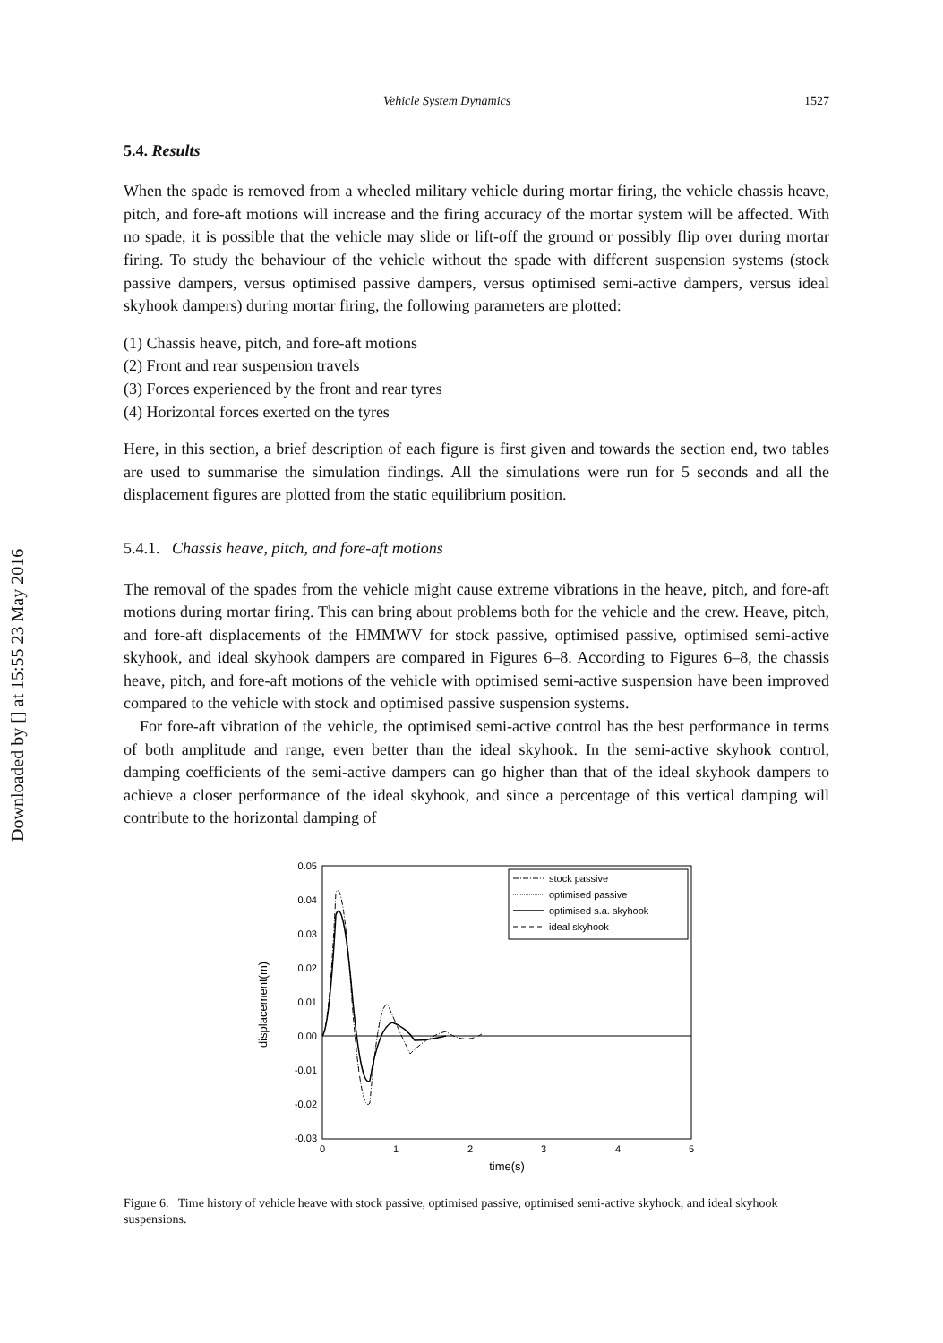Downloaded by [] at 15:55 23 May 2016
Vehicle System Dynamics 1527
5.4. Results
When the spade is removed from a wheeled military vehicle during mortar firing, the vehicle chassis heave, pitch, and fore-aft motions will increase and the firing accuracy of the mortar system will be affected. With no spade, it is possible that the vehicle may slide or lift-off the ground or possibly flip over during mortar firing. To study the behaviour of the vehicle without the spade with different suspension systems (stock passive dampers, versus optimised passive dampers, versus optimised semi-active dampers, versus ideal skyhook dampers) during mortar firing, the following parameters are plotted:
(1) Chassis heave, pitch, and fore-aft motions
(2) Front and rear suspension travels
(3) Forces experienced by the front and rear tyres
(4) Horizontal forces exerted on the tyres
Here, in this section, a brief description of each figure is first given and towards the section end, two tables are used to summarise the simulation findings. All the simulations were run for 5 seconds and all the displacement figures are plotted from the static equilibrium position.
5.4.1. Chassis heave, pitch, and fore-aft motions
The removal of the spades from the vehicle might cause extreme vibrations in the heave, pitch, and fore-aft motions during mortar firing. This can bring about problems both for the vehicle and the crew. Heave, pitch, and fore-aft displacements of the HMMWV for stock passive, optimised passive, optimised semi-active skyhook, and ideal skyhook dampers are compared in Figures 6–8. According to Figures 6–8, the chassis heave, pitch, and fore-aft motions of the vehicle with optimised semi-active suspension have been improved compared to the vehicle with stock and optimised passive suspension systems.
For fore-aft vibration of the vehicle, the optimised semi-active control has the best performance in terms of both amplitude and range, even better than the ideal skyhook. In the semi-active skyhook control, damping coefficients of the semi-active dampers can go higher than that of the ideal skyhook dampers to achieve a closer performance of the ideal skyhook, and since a percentage of this vertical damping will contribute to the horizontal damping of
0.05
0.04
0.03
0.02
0.01
0.00
-0.01
-0.02
-0.03
0
1
2
3
4
5
time(s)
displacement(m)
stock passive
optimised passive
optimised s.a. skyhook
ideal skyhook
Figure 6. Time history of vehicle heave with stock passive, optimised passive, optimised semi-active skyhook, and ideal skyhook suspensions.